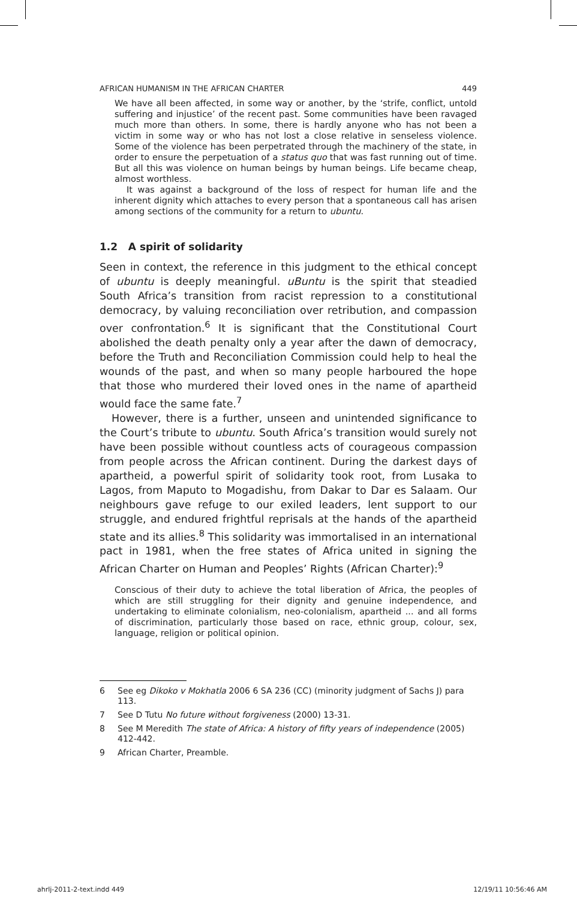AFRICAN HUMANISM IN THE AFRICAN CHARTER 449
We have all been affected, in some way or another, by the ‘strife, conflict, untold suffering and injustice’ of the recent past. Some communities have been ravaged much more than others. In some, there is hardly anyone who has not been a victim in some way or who has not lost a close relative in senseless violence. Some of the violence has been perpetrated through the machinery of the state, in order to ensure the perpetuation of a status quo that was fast running out of time. But all this was violence on human beings by human beings. Life became cheap, almost worthless.
It was against a background of the loss of respect for human life and the inherent dignity which attaches to every person that a spontaneous call has arisen among sections of the community for a return to ubuntu.
1.2 A spirit of solidarity
Seen in context, the reference in this judgment to the ethical concept of ubuntu is deeply meaningful. uBuntu is the spirit that steadied South Africa’s transition from racist repression to a constitutional democracy, by valuing reconciliation over retribution, and compassion over confrontation.<sup>6</sup> It is significant that the Constitutional Court abolished the death penalty only a year after the dawn of democracy, before the Truth and Reconciliation Commission could help to heal the wounds of the past, and when so many people harboured the hope that those who murdered their loved ones in the name of apartheid would face the same fate.<sup>7</sup>
However, there is a further, unseen and unintended significance to the Court’s tribute to ubuntu. South Africa’s transition would surely not have been possible without countless acts of courageous compassion from people across the African continent. During the darkest days of apartheid, a powerful spirit of solidarity took root, from Lusaka to Lagos, from Maputo to Mogadishu, from Dakar to Dar es Salaam. Our neighbours gave refuge to our exiled leaders, lent support to our struggle, and endured frightful reprisals at the hands of the apartheid state and its allies.<sup>8</sup> This solidarity was immortalised in an international pact in 1981, when the free states of Africa united in signing the African Charter on Human and Peoples’ Rights (African Charter):<sup>9</sup>
Conscious of their duty to achieve the total liberation of Africa, the peoples of which are still struggling for their dignity and genuine independence, and undertaking to eliminate colonialism, neo-colonialism, apartheid ... and all forms of discrimination, particularly those based on race, ethnic group, colour, sex, language, religion or political opinion.
6 See eg Dikoko v Mokhatla 2006 6 SA 236 (CC) (minority judgment of Sachs J) para 113.
7 See D Tutu No future without forgiveness (2000) 13-31.
8 See M Meredith The state of Africa: A history of fifty years of independence (2005) 412-442.
9 African Charter, Preamble.
ahrlj-2011-2-text.indd 449 12/19/11 10:56:46 AM